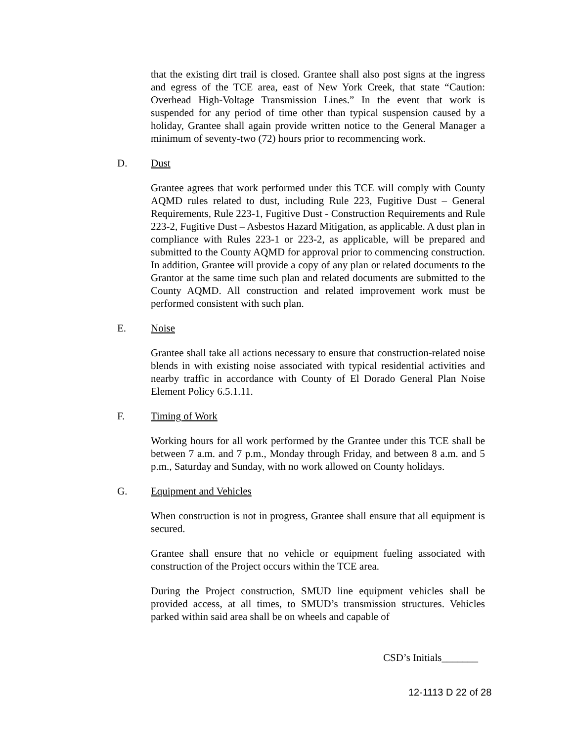that the existing dirt trail is closed. Grantee shall also post signs at the ingress and egress of the TCE area, east of New York Creek, that state “Caution: Overhead High-Voltage Transmission Lines.” In the event that work is suspended for any period of time other than typical suspension caused by a holiday, Grantee shall again provide written notice to the General Manager a minimum of seventy-two (72) hours prior to recommencing work.
D. Dust
Grantee agrees that work performed under this TCE will comply with County AQMD rules related to dust, including Rule 223, Fugitive Dust – General Requirements, Rule 223-1, Fugitive Dust - Construction Requirements and Rule 223-2, Fugitive Dust – Asbestos Hazard Mitigation, as applicable. A dust plan in compliance with Rules 223-1 or 223-2, as applicable, will be prepared and submitted to the County AQMD for approval prior to commencing construction. In addition, Grantee will provide a copy of any plan or related documents to the Grantor at the same time such plan and related documents are submitted to the County AQMD. All construction and related improvement work must be performed consistent with such plan.
E. Noise
Grantee shall take all actions necessary to ensure that construction-related noise blends in with existing noise associated with typical residential activities and nearby traffic in accordance with County of El Dorado General Plan Noise Element Policy 6.5.1.11.
F. Timing of Work
Working hours for all work performed by the Grantee under this TCE shall be between 7 a.m. and 7 p.m., Monday through Friday, and between 8 a.m. and 5 p.m., Saturday and Sunday, with no work allowed on County holidays.
G. Equipment and Vehicles
When construction is not in progress, Grantee shall ensure that all equipment is secured.
Grantee shall ensure that no vehicle or equipment fueling associated with construction of the Project occurs within the TCE area.
During the Project construction, SMUD line equipment vehicles shall be provided access, at all times, to SMUD’s transmission structures. Vehicles parked within said area shall be on wheels and capable of
CSD’s Initials_______
12-1113 D 22 of 28